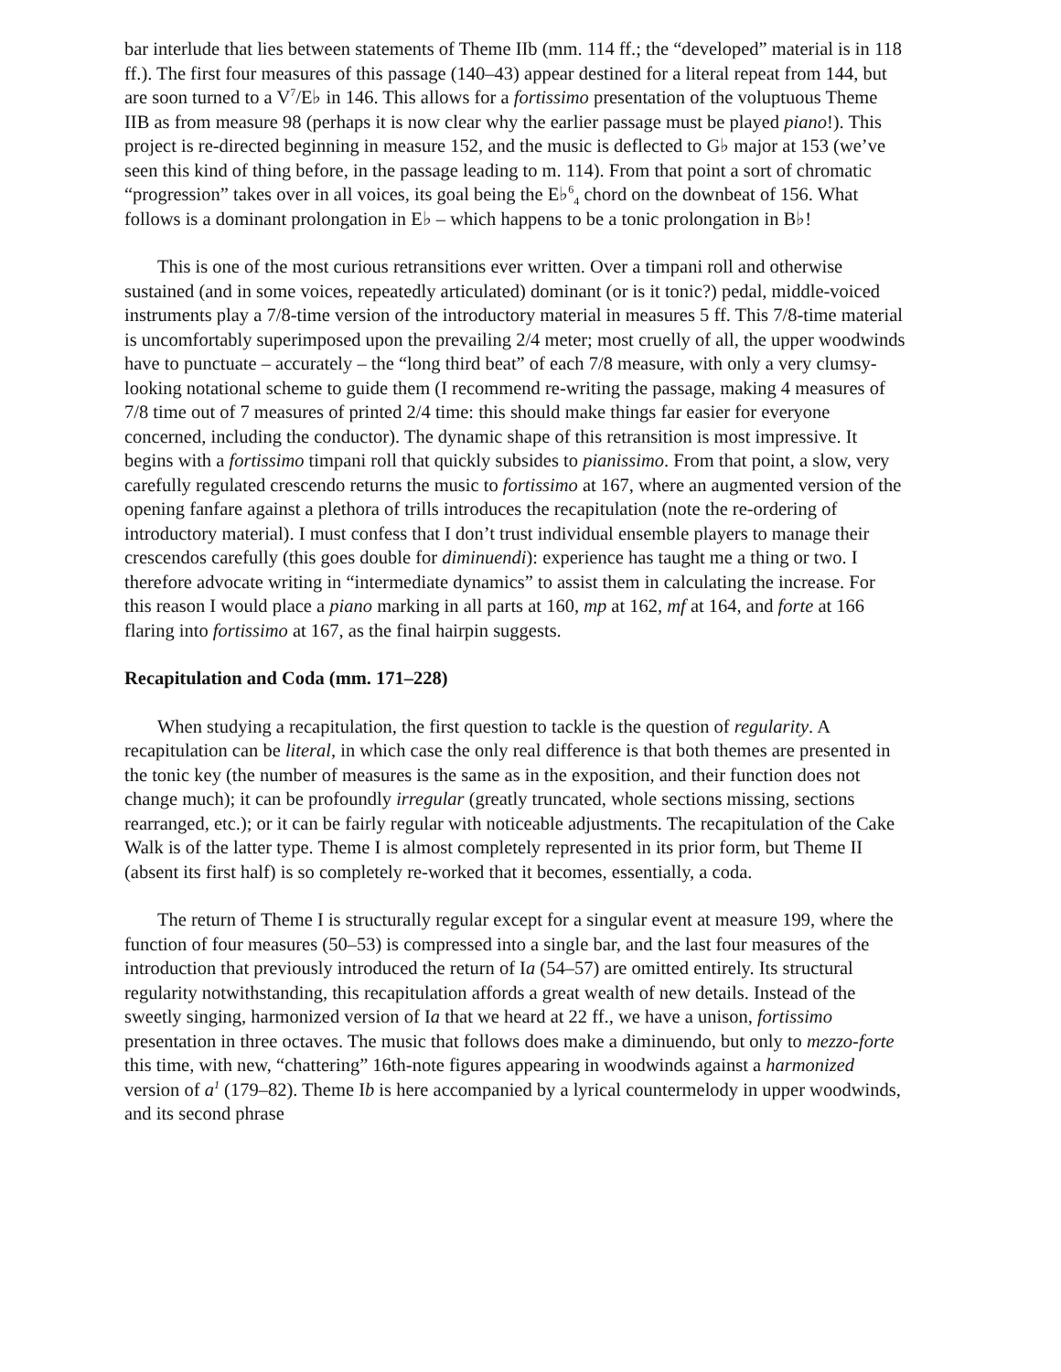bar interlude that lies between statements of Theme IIb (mm. 114 ff.; the “developed” material is in 118 ff.). The first four measures of this passage (140–43) appear destined for a literal repeat from 144, but are soon turned to a V<sup>7</sup>/E♭ in 146. This allows for a fortissimo presentation of the voluptuous Theme IIB as from measure 98 (perhaps it is now clear why the earlier passage must be played piano!). This project is re-directed beginning in measure 152, and the music is deflected to G♭ major at 153 (we’ve seen this kind of thing before, in the passage leading to m. 114). From that point a sort of chromatic “progression” takes over in all voices, its goal being the E♭<sup>6</sup><sub>4</sub> chord on the downbeat of 156. What follows is a dominant prolongation in E♭ – which happens to be a tonic prolongation in B♭!
This is one of the most curious retransitions ever written. Over a timpani roll and otherwise sustained (and in some voices, repeatedly articulated) dominant (or is it tonic?) pedal, middle-voiced instruments play a 7/8-time version of the introductory material in measures 5 ff. This 7/8-time material is uncomfortably superimposed upon the prevailing 2/4 meter; most cruelly of all, the upper woodwinds have to punctuate – accurately – the “long third beat” of each 7/8 measure, with only a very clumsy-looking notational scheme to guide them (I recommend re-writing the passage, making 4 measures of 7/8 time out of 7 measures of printed 2/4 time: this should make things far easier for everyone concerned, including the conductor). The dynamic shape of this retransition is most impressive. It begins with a fortissimo timpani roll that quickly subsides to pianissimo. From that point, a slow, very carefully regulated crescendo returns the music to fortissimo at 167, where an augmented version of the opening fanfare against a plethora of trills introduces the recapitulation (note the re-ordering of introductory material). I must confess that I don’t trust individual ensemble players to manage their crescendos carefully (this goes double for diminuendi): experience has taught me a thing or two. I therefore advocate writing in “intermediate dynamics” to assist them in calculating the increase. For this reason I would place a piano marking in all parts at 160, mp at 162, mf at 164, and forte at 166 flaring into fortissimo at 167, as the final hairpin suggests.
Recapitulation and Coda (mm. 171–228)
When studying a recapitulation, the first question to tackle is the question of regularity. A recapitulation can be literal, in which case the only real difference is that both themes are presented in the tonic key (the number of measures is the same as in the exposition, and their function does not change much); it can be profoundly irregular (greatly truncated, whole sections missing, sections rearranged, etc.); or it can be fairly regular with noticeable adjustments. The recapitulation of the Cake Walk is of the latter type. Theme I is almost completely represented in its prior form, but Theme II (absent its first half) is so completely re-worked that it becomes, essentially, a coda.
The return of Theme I is structurally regular except for a singular event at measure 199, where the function of four measures (50–53) is compressed into a single bar, and the last four measures of the introduction that previously introduced the return of Ia (54–57) are omitted entirely. Its structural regularity notwithstanding, this recapitulation affords a great wealth of new details. Instead of the sweetly singing, harmonized version of Ia that we heard at 22 ff., we have a unison, fortissimo presentation in three octaves. The music that follows does make a diminuendo, but only to mezzo-forte this time, with new, “chattering” 16th-note figures appearing in woodwinds against a harmonized version of a<sup>1</sup> (179–82). Theme Ib is here accompanied by a lyrical countermelody in upper woodwinds, and its second phrase